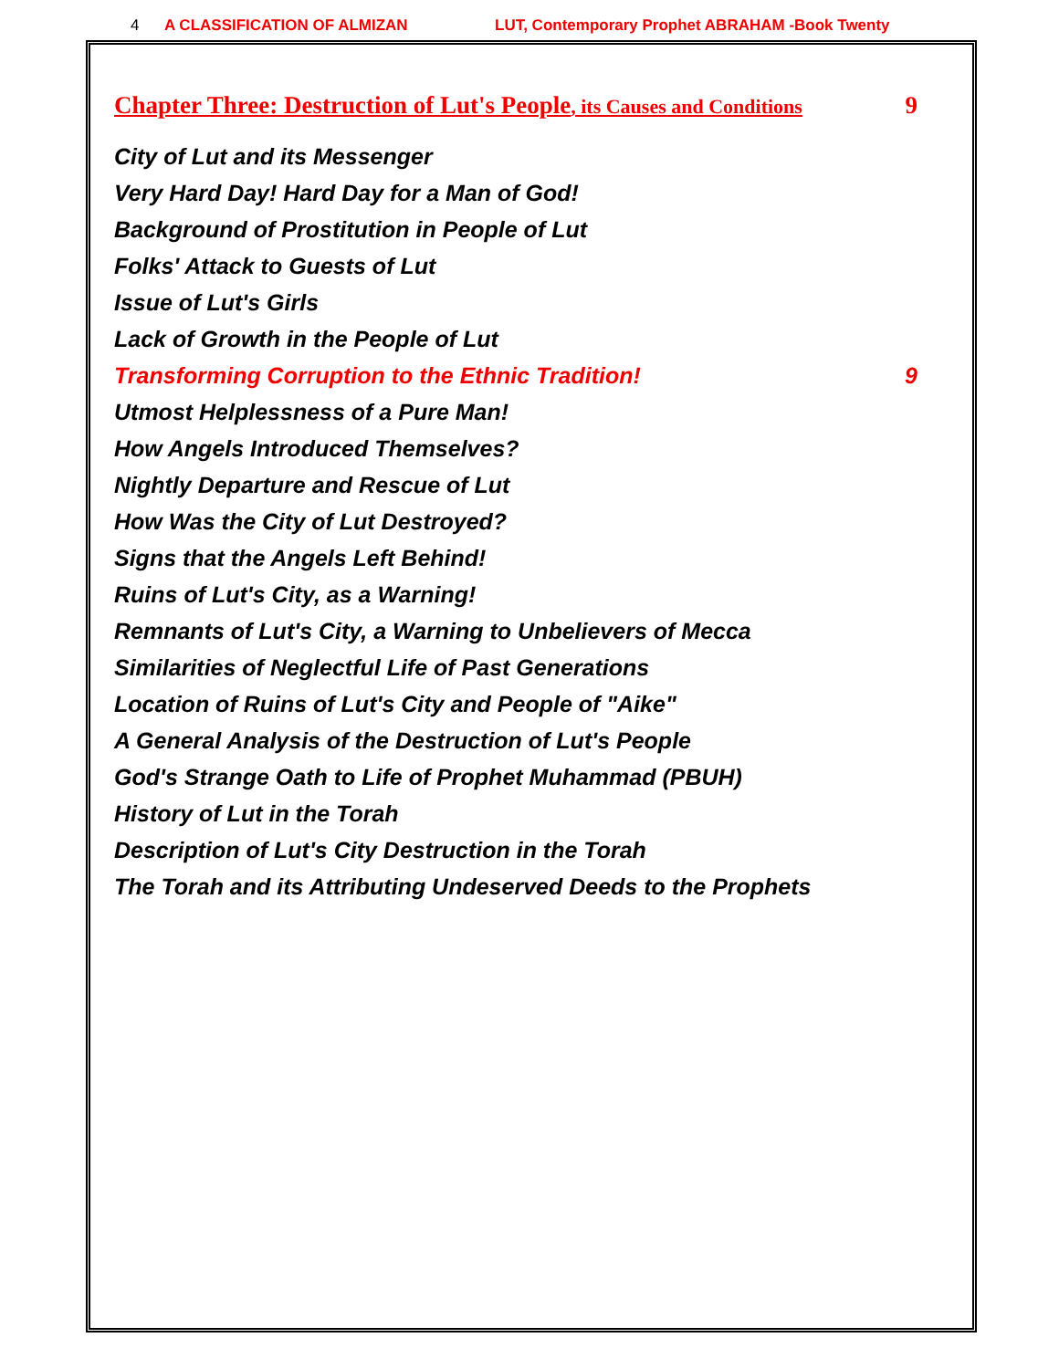4 A CLASSIFICATION OF ALMIZAN LUT, Contemporary Prophet ABRAHAM -Book Twenty
Chapter Three: Destruction of Lut's People, its Causes and Conditions 9
City of Lut and its Messenger
Very Hard Day! Hard Day for a Man of God!
Background of Prostitution in People of Lut
Folks' Attack to Guests of Lut
Issue of Lut's Girls
Lack of Growth in the People of Lut
Transforming Corruption to the Ethnic Tradition! 9
Utmost Helplessness of a Pure Man!
How Angels Introduced Themselves?
Nightly Departure and Rescue of Lut
How Was the City of Lut Destroyed?
Signs that the Angels Left Behind!
Ruins of Lut's City, as a Warning!
Remnants of Lut's City, a Warning to Unbelievers of Mecca
Similarities of Neglectful Life of Past Generations
Location of Ruins of Lut's City and People of "Aike"
A General Analysis of the Destruction of Lut's People
God's Strange Oath to Life of Prophet Muhammad (PBUH)
History of Lut in the Torah
Description of Lut's City Destruction in the Torah
The Torah and its Attributing Undeserved Deeds to the Prophets